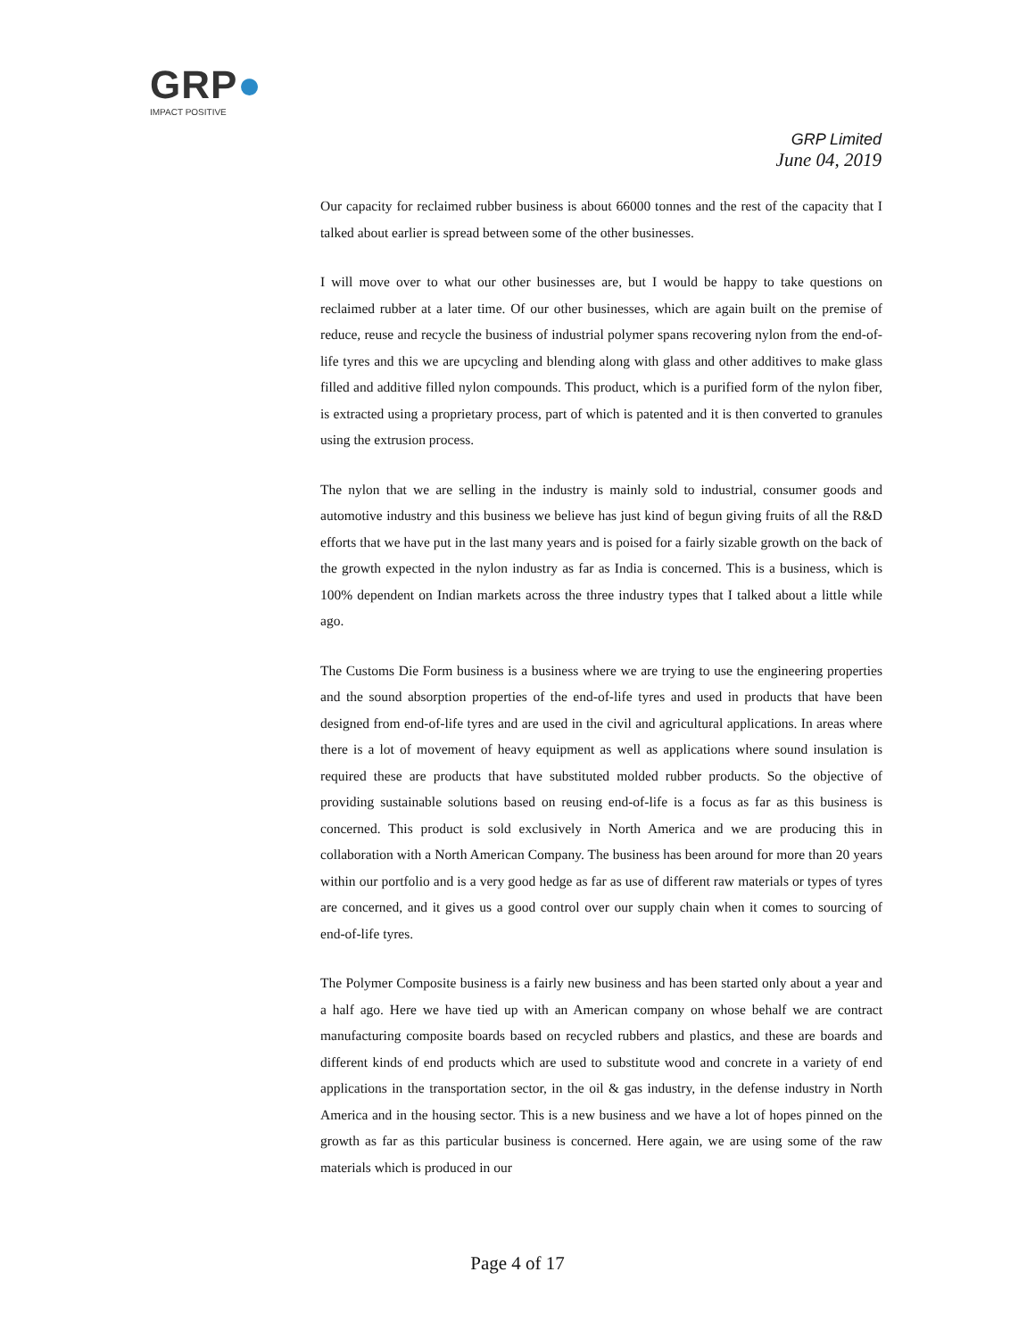GRP●
IMPACT POSITIVE
GRP Limited
June 04, 2019
Our capacity for reclaimed rubber business is about 66000 tonnes and the rest of the capacity that I talked about earlier is spread between some of the other businesses.
I will move over to what our other businesses are, but I would be happy to take questions on reclaimed rubber at a later time. Of our other businesses, which are again built on the premise of reduce, reuse and recycle the business of industrial polymer spans recovering nylon from the end-of-life tyres and this we are upcycling and blending along with glass and other additives to make glass filled and additive filled nylon compounds. This product, which is a purified form of the nylon fiber, is extracted using a proprietary process, part of which is patented and it is then converted to granules using the extrusion process.
The nylon that we are selling in the industry is mainly sold to industrial, consumer goods and automotive industry and this business we believe has just kind of begun giving fruits of all the R&D efforts that we have put in the last many years and is poised for a fairly sizable growth on the back of the growth expected in the nylon industry as far as India is concerned. This is a business, which is 100% dependent on Indian markets across the three industry types that I talked about a little while ago.
The Customs Die Form business is a business where we are trying to use the engineering properties and the sound absorption properties of the end-of-life tyres and used in products that have been designed from end-of-life tyres and are used in the civil and agricultural applications. In areas where there is a lot of movement of heavy equipment as well as applications where sound insulation is required these are products that have substituted molded rubber products. So the objective of providing sustainable solutions based on reusing end-of-life is a focus as far as this business is concerned. This product is sold exclusively in North America and we are producing this in collaboration with a North American Company. The business has been around for more than 20 years within our portfolio and is a very good hedge as far as use of different raw materials or types of tyres are concerned, and it gives us a good control over our supply chain when it comes to sourcing of end-of-life tyres.
The Polymer Composite business is a fairly new business and has been started only about a year and a half ago. Here we have tied up with an American company on whose behalf we are contract manufacturing composite boards based on recycled rubbers and plastics, and these are boards and different kinds of end products which are used to substitute wood and concrete in a variety of end applications in the transportation sector, in the oil & gas industry, in the defense industry in North America and in the housing sector. This is a new business and we have a lot of hopes pinned on the growth as far as this particular business is concerned. Here again, we are using some of the raw materials which is produced in our
Page 4 of 17